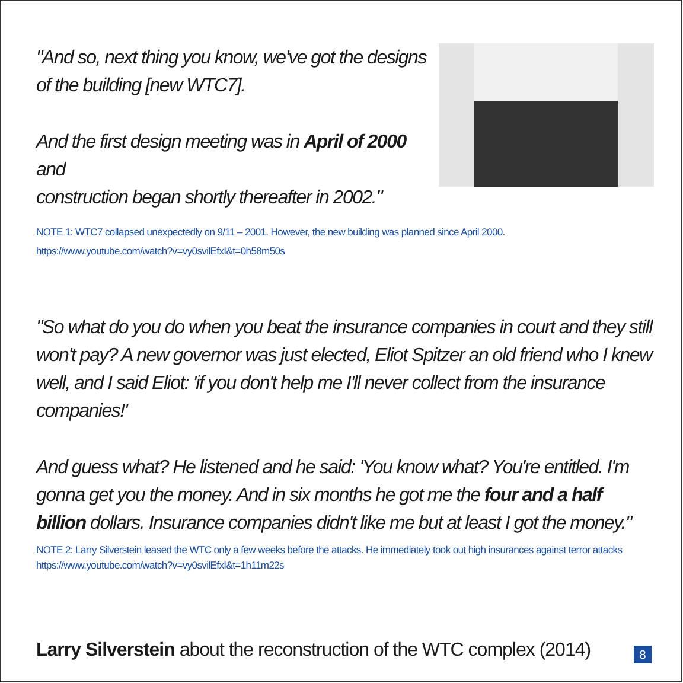"And so, next thing you know, we've got the designs
of the building [new WTC7].
And the first design meeting was in April of 2000 and
construction began shortly thereafter in 2002."
NOTE 1: WTC7 collapsed unexpectedly on 9/11 – 2001. However, the new building was planned since April 2000.
https://www.youtube.com/watch?v=vy0svilEfxI&t=0h58m50s
"So what do you do when you beat the insurance companies in court and they still won't pay? A new governor was just elected, Eliot Spitzer an old friend who I knew well, and I said Eliot: 'if you don't help me I'll never collect from the insurance companies!'
And guess what? He listened and he said: 'You know what? You're entitled. I'm gonna get you the money. And in six months he got me the four and a half billion dollars. Insurance companies didn't like me but at least I got the money."
NOTE 2: Larry Silverstein leased the WTC only a few weeks before the attacks. He immediately took out high insurances against terror attacks
https://www.youtube.com/watch?v=vy0svilEfxI&t=1h11m22s
Larry Silverstein about the reconstruction of the WTC complex (2014)
8